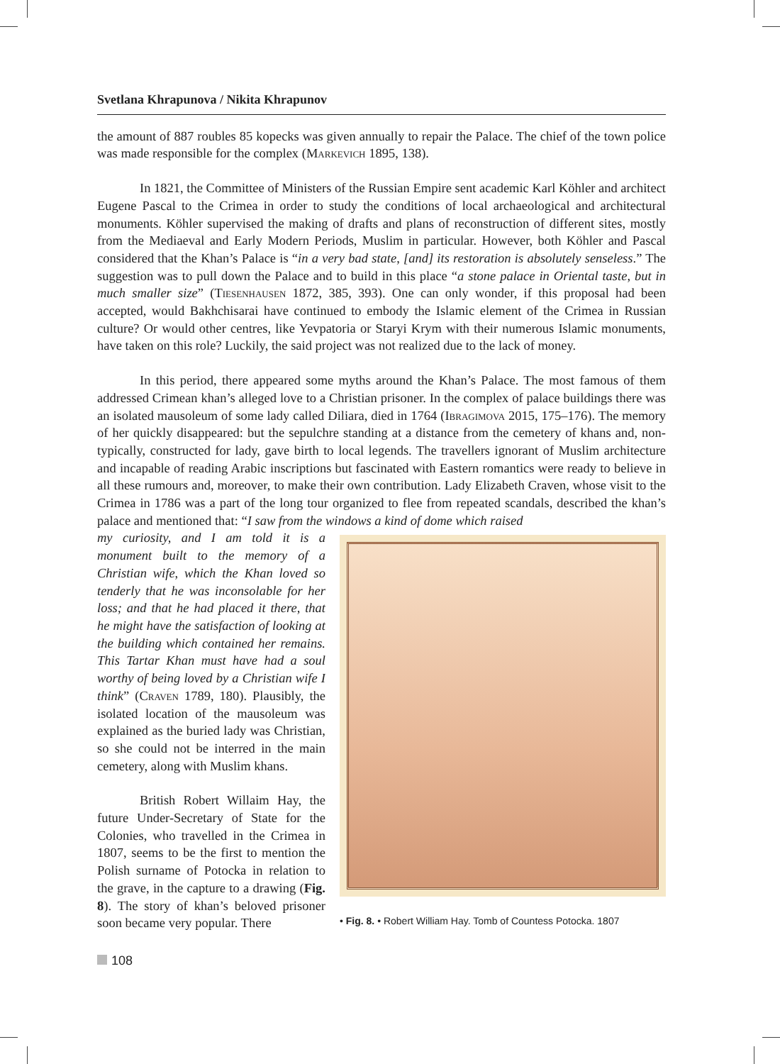Svetlana Khrapunova / Nikita Khrapunov
the amount of 887 roubles 85 kopecks was given annually to repair the Palace. The chief of the town police was made responsible for the complex (Markevich 1895, 138).
In 1821, the Committee of Ministers of the Russian Empire sent academic Karl Köhler and architect Eugene Pascal to the Crimea in order to study the conditions of local archaeological and architectural monuments. Köhler supervised the making of drafts and plans of reconstruction of different sites, mostly from the Mediaeval and Early Modern Periods, Muslim in particular. However, both Köhler and Pascal considered that the Khan’s Palace is “in a very bad state, [and] its restoration is absolutely senseless.” The suggestion was to pull down the Palace and to build in this place “a stone palace in Oriental taste, but in much smaller size” (Tiesenhausen 1872, 385, 393). One can only wonder, if this proposal had been accepted, would Bakhchisarai have continued to embody the Islamic element of the Crimea in Russian culture? Or would other centres, like Yevpatoria or Staryi Krym with their numerous Islamic monuments, have taken on this role? Luckily, the said project was not realized due to the lack of money.
In this period, there appeared some myths around the Khan’s Palace. The most famous of them addressed Crimean khan’s alleged love to a Christian prisoner. In the complex of palace buildings there was an isolated mausoleum of some lady called Diliara, died in 1764 (Ibragimova 2015, 175–176). The memory of her quickly disappeared: but the sepulchre standing at a distance from the cemetery of khans and, non-typically, constructed for lady, gave birth to local legends. The travellers ignorant of Muslim architecture and incapable of reading Arabic inscriptions but fascinated with Eastern romantics were ready to believe in all these rumours and, moreover, to make their own contribution. Lady Elizabeth Craven, whose visit to the Crimea in 1786 was a part of the long tour organized to flee from repeated scandals, described the khan’s palace and mentioned that: “I saw from the windows a kind of dome which raised
my curiosity, and I am told it is a monument built to the memory of a Christian wife, which the Khan loved so tenderly that he was inconsolable for her loss; and that he had placed it there, that he might have the satisfaction of looking at the building which contained her remains. This Tartar Khan must have had a soul worthy of being loved by a Christian wife I think” (Craven 1789, 180). Plausibly, the isolated location of the mausoleum was explained as the buried lady was Christian, so she could not be interred in the main cemetery, along with Muslim khans.
British Robert Willaim Hay, the future Under-Secretary of State for the Colonies, who travelled in the Crimea in 1807, seems to be the first to mention the Polish surname of Potocka in relation to the grave, in the capture to a drawing (Fig. 8). The story of khan’s beloved prisoner soon became very popular. There
• Fig. 8. • Robert William Hay. Tomb of Countess Potocka. 1807
108